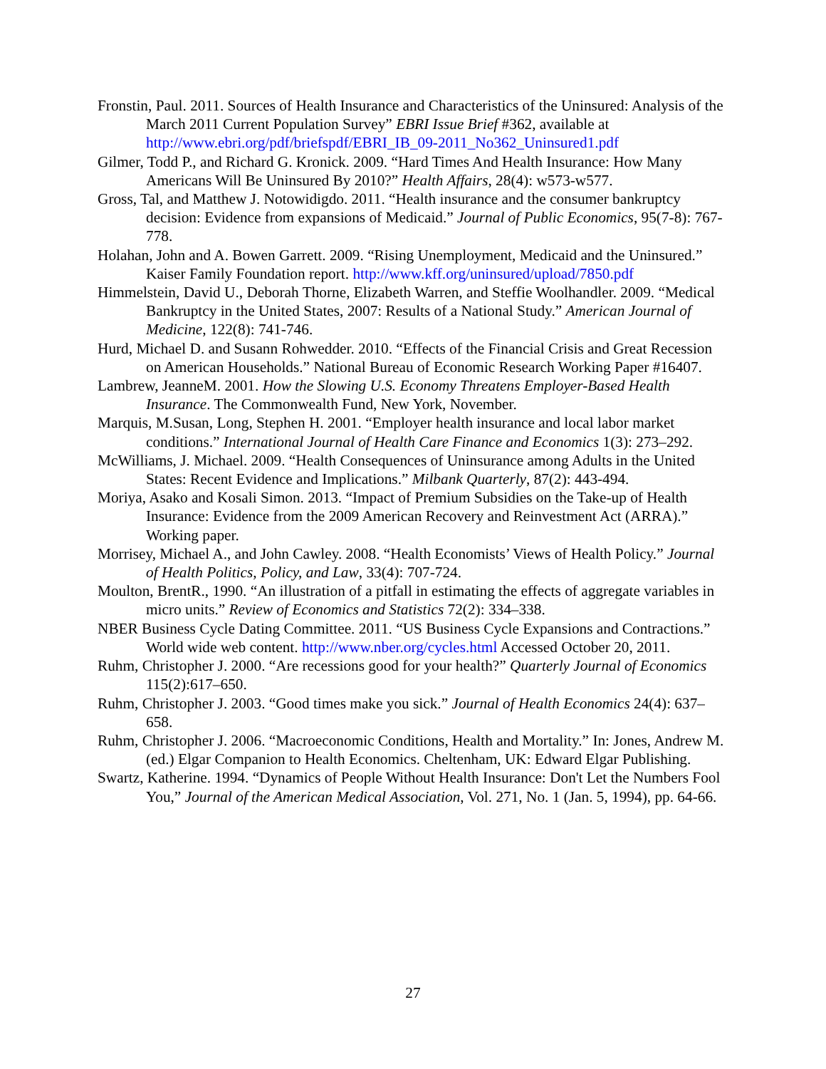Fronstin, Paul. 2011. Sources of Health Insurance and Characteristics of the Uninsured: Analysis of the March 2011 Current Population Survey” EBRI Issue Brief #362, available at http://www.ebri.org/pdf/briefspdf/EBRI_IB_09-2011_No362_Uninsured1.pdf
Gilmer, Todd P., and Richard G. Kronick. 2009. “Hard Times And Health Insurance: How Many Americans Will Be Uninsured By 2010?” Health Affairs, 28(4): w573-w577.
Gross, Tal, and Matthew J. Notowidigdo. 2011. “Health insurance and the consumer bankruptcy decision: Evidence from expansions of Medicaid.” Journal of Public Economics, 95(7-8): 767-778.
Holahan, John and A. Bowen Garrett. 2009. “Rising Unemployment, Medicaid and the Uninsured.” Kaiser Family Foundation report. http://www.kff.org/uninsured/upload/7850.pdf
Himmelstein, David U., Deborah Thorne, Elizabeth Warren, and Steffie Woolhandler. 2009. “Medical Bankruptcy in the United States, 2007: Results of a National Study.” American Journal of Medicine, 122(8): 741-746.
Hurd, Michael D. and Susann Rohwedder. 2010. “Effects of the Financial Crisis and Great Recession on American Households.” National Bureau of Economic Research Working Paper #16407.
Lambrew, JeanneM. 2001. How the Slowing U.S. Economy Threatens Employer-Based Health Insurance. The Commonwealth Fund, New York, November.
Marquis, M.Susan, Long, Stephen H. 2001. “Employer health insurance and local labor market conditions.” International Journal of Health Care Finance and Economics 1(3): 273–292.
McWilliams, J. Michael. 2009. “Health Consequences of Uninsurance among Adults in the United States: Recent Evidence and Implications.” Milbank Quarterly, 87(2): 443-494.
Moriya, Asako and Kosali Simon. 2013. “Impact of Premium Subsidies on the Take-up of Health Insurance: Evidence from the 2009 American Recovery and Reinvestment Act (ARRA).” Working paper.
Morrisey, Michael A., and John Cawley. 2008. “Health Economists’ Views of Health Policy.” Journal of Health Politics, Policy, and Law, 33(4): 707-724.
Moulton, BrentR., 1990. “An illustration of a pitfall in estimating the effects of aggregate variables in micro units.” Review of Economics and Statistics 72(2): 334–338.
NBER Business Cycle Dating Committee. 2011. “US Business Cycle Expansions and Contractions.” World wide web content. http://www.nber.org/cycles.html Accessed October 20, 2011.
Ruhm, Christopher J. 2000. “Are recessions good for your health?” Quarterly Journal of Economics 115(2):617–650.
Ruhm, Christopher J. 2003. “Good times make you sick.” Journal of Health Economics 24(4): 637–658.
Ruhm, Christopher J. 2006. “Macroeconomic Conditions, Health and Mortality.” In: Jones, Andrew M. (ed.) Elgar Companion to Health Economics. Cheltenham, UK: Edward Elgar Publishing.
Swartz, Katherine. 1994. “Dynamics of People Without Health Insurance: Don't Let the Numbers Fool You,” Journal of the American Medical Association, Vol. 271, No. 1 (Jan. 5, 1994), pp. 64-66.
27